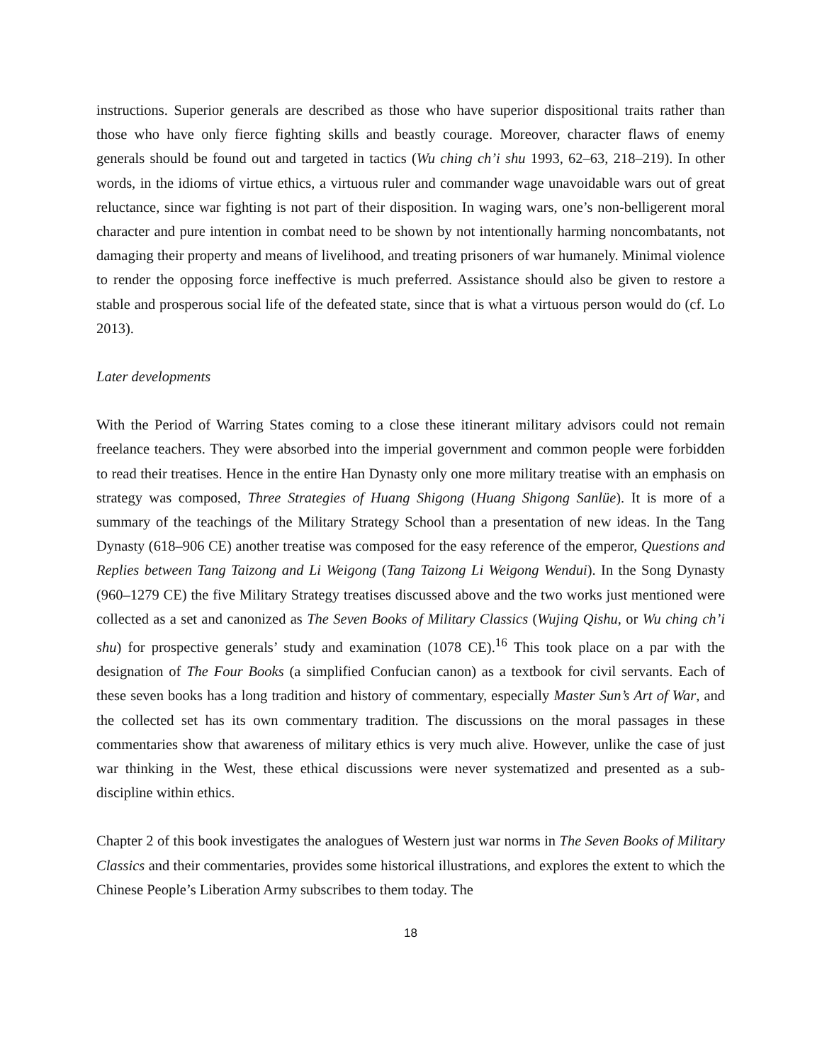instructions. Superior generals are described as those who have superior dispositional traits rather than those who have only fierce fighting skills and beastly courage. Moreover, character flaws of enemy generals should be found out and targeted in tactics (Wu ching ch’i shu 1993, 62–63, 218–219). In other words, in the idioms of virtue ethics, a virtuous ruler and commander wage unavoidable wars out of great reluctance, since war fighting is not part of their disposition. In waging wars, one’s non-belligerent moral character and pure intention in combat need to be shown by not intentionally harming noncombatants, not damaging their property and means of livelihood, and treating prisoners of war humanely. Minimal violence to render the opposing force ineffective is much preferred. Assistance should also be given to restore a stable and prosperous social life of the defeated state, since that is what a virtuous person would do (cf. Lo 2013).
Later developments
With the Period of Warring States coming to a close these itinerant military advisors could not remain freelance teachers. They were absorbed into the imperial government and common people were forbidden to read their treatises. Hence in the entire Han Dynasty only one more military treatise with an emphasis on strategy was composed, Three Strategies of Huang Shigong (Huang Shigong Sanlüe). It is more of a summary of the teachings of the Military Strategy School than a presentation of new ideas. In the Tang Dynasty (618–906 CE) another treatise was composed for the easy reference of the emperor, Questions and Replies between Tang Taizong and Li Weigong (Tang Taizong Li Weigong Wendui). In the Song Dynasty (960–1279 CE) the five Military Strategy treatises discussed above and the two works just mentioned were collected as a set and canonized as The Seven Books of Military Classics (Wujing Qishu, or Wu ching ch’i shu) for prospective generals’ study and examination (1078 CE).<sup>16</sup> This took place on a par with the designation of The Four Books (a simplified Confucian canon) as a textbook for civil servants. Each of these seven books has a long tradition and history of commentary, especially Master Sun’s Art of War, and the collected set has its own commentary tradition. The discussions on the moral passages in these commentaries show that awareness of military ethics is very much alive. However, unlike the case of just war thinking in the West, these ethical discussions were never systematized and presented as a sub-discipline within ethics.
Chapter 2 of this book investigates the analogues of Western just war norms in The Seven Books of Military Classics and their commentaries, provides some historical illustrations, and explores the extent to which the Chinese People’s Liberation Army subscribes to them today. The
18